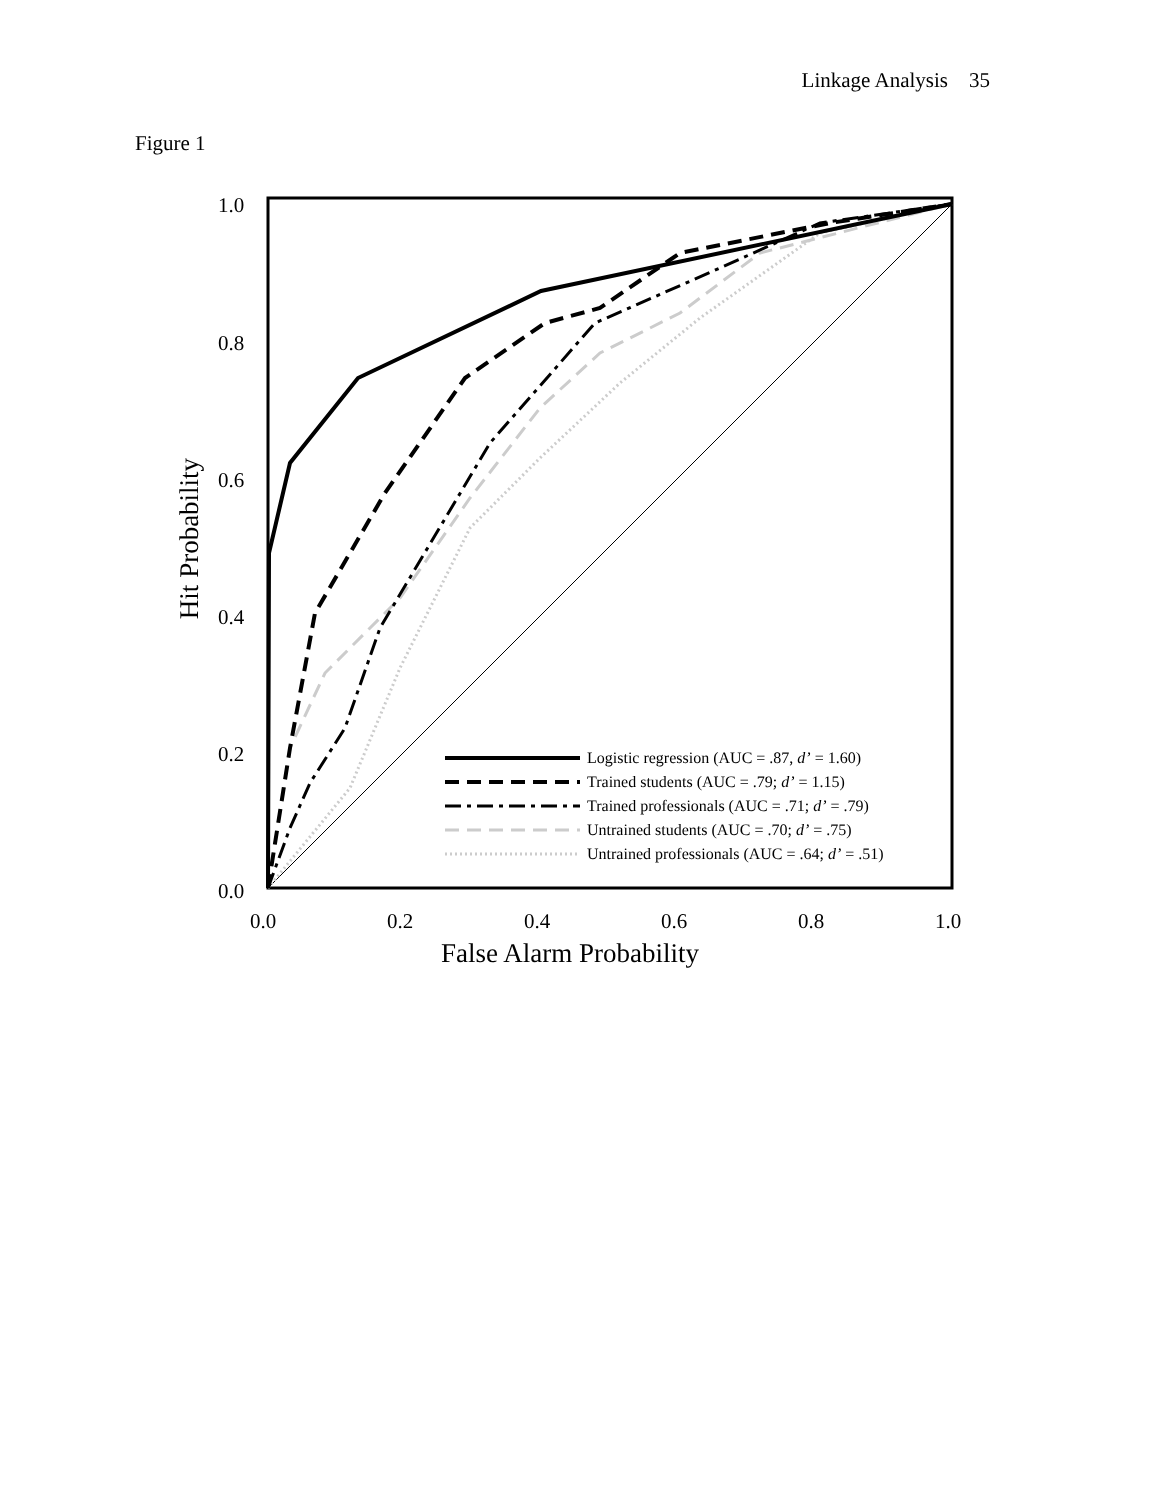Linkage Analysis 35
Figure 1
Hit Probability
1.0
0.8
0.6
0.4
0.2
0.0
0.0
0.2
0.4
0.6
0.8
1.0
Logistic regression (AUC = .87, d’ = 1.60)
Trained students (AUC = .79; d’ = 1.15)
Trained professionals (AUC = .71; d’ = .79)
Untrained students (AUC = .70; d’ = .75)
Untrained professionals (AUC = .64; d’ = .51)
False Alarm Probability